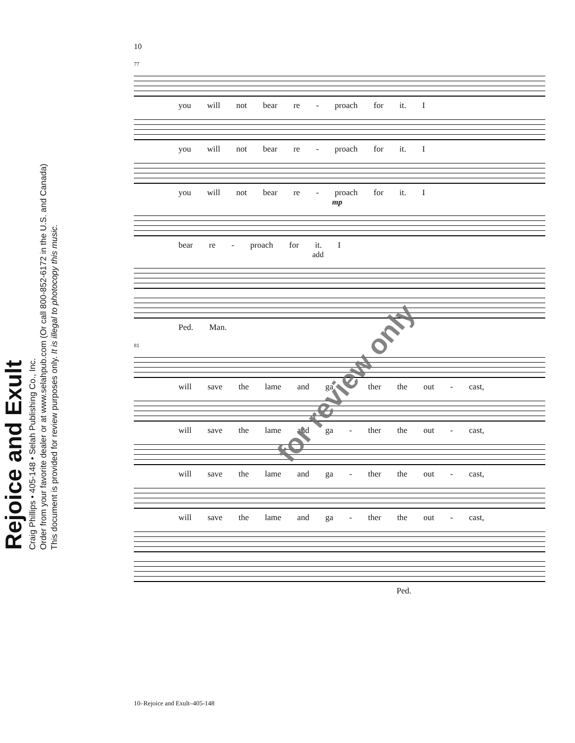Rejoice and Exult
Craig Phillips • 405-148 • Selah Publishing Co., Inc.
Order from your favorite dealer or at www.selahpub.com (Or call 800-852-6172 in the U.S. and Canada)
This document is provided for review purposes only. It is illegal to photocopy this music.
10
77
you will not bear re - proach for it. I
you will not bear re - proach for it. I
you will not bear re - proach for it. I
mp
bear re - proach for it. I
add
Ped. Man.
81
will save the lame and ga - ther the out - cast,
will save the lame and ga - ther the out - cast,
will save the lame and ga - ther the out - cast,
will save the lame and ga - ther the out - cast,
Ped.
for review only
10–Rejoice and Exult–405-148